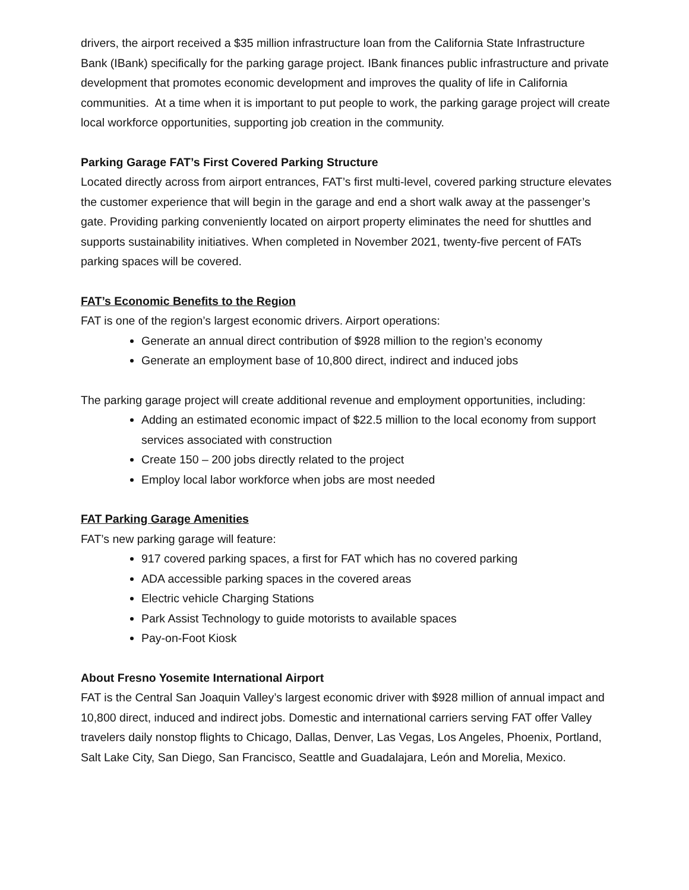drivers, the airport received a $35 million infrastructure loan from the California State Infrastructure Bank (IBank) specifically for the parking garage project. IBank finances public infrastructure and private development that promotes economic development and improves the quality of life in California communities. At a time when it is important to put people to work, the parking garage project will create local workforce opportunities, supporting job creation in the community.
Parking Garage FAT’s First Covered Parking Structure
Located directly across from airport entrances, FAT’s first multi-level, covered parking structure elevates the customer experience that will begin in the garage and end a short walk away at the passenger’s gate. Providing parking conveniently located on airport property eliminates the need for shuttles and supports sustainability initiatives. When completed in November 2021, twenty-five percent of FATs parking spaces will be covered.
FAT’s Economic Benefits to the Region
FAT is one of the region’s largest economic drivers. Airport operations:
Generate an annual direct contribution of $928 million to the region’s economy
Generate an employment base of 10,800 direct, indirect and induced jobs
The parking garage project will create additional revenue and employment opportunities, including:
Adding an estimated economic impact of $22.5 million to the local economy from support services associated with construction
Create 150 – 200 jobs directly related to the project
Employ local labor workforce when jobs are most needed
FAT Parking Garage Amenities
FAT’s new parking garage will feature:
917 covered parking spaces, a first for FAT which has no covered parking
ADA accessible parking spaces in the covered areas
Electric vehicle Charging Stations
Park Assist Technology to guide motorists to available spaces
Pay-on-Foot Kiosk
About Fresno Yosemite International Airport
FAT is the Central San Joaquin Valley’s largest economic driver with $928 million of annual impact and 10,800 direct, induced and indirect jobs. Domestic and international carriers serving FAT offer Valley travelers daily nonstop flights to Chicago, Dallas, Denver, Las Vegas, Los Angeles, Phoenix, Portland, Salt Lake City, San Diego, San Francisco, Seattle and Guadalajara, León and Morelia, Mexico.